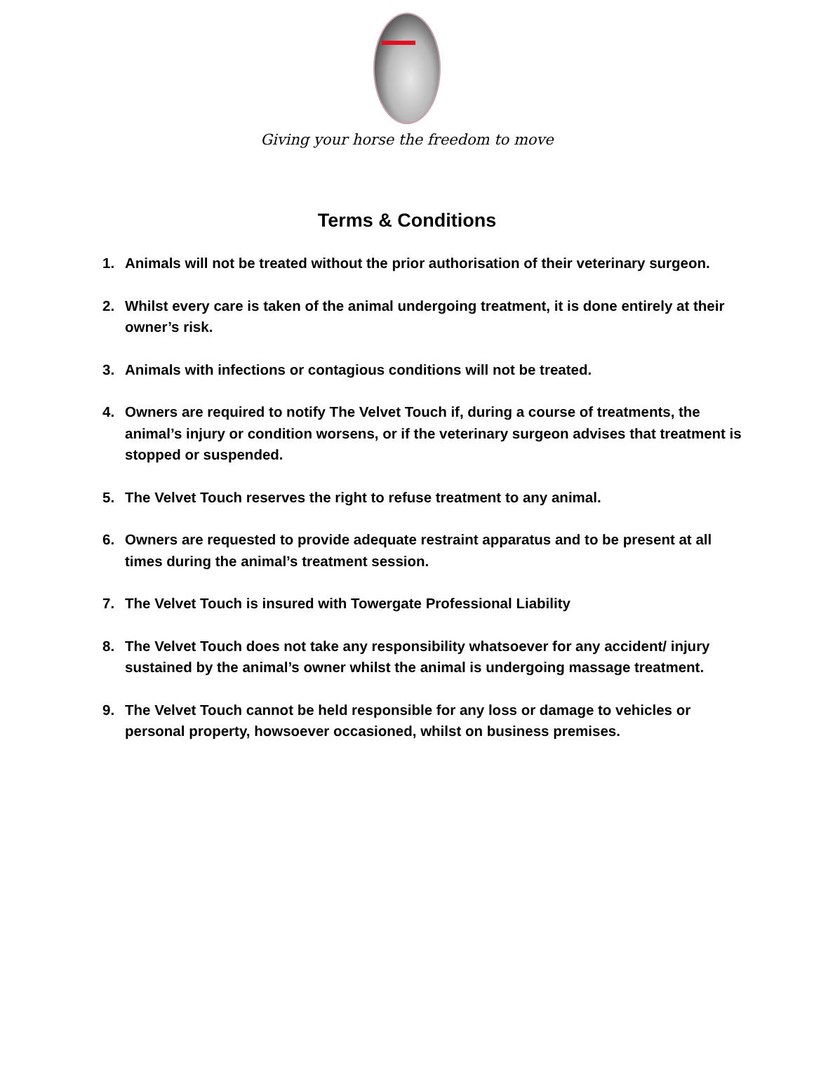Giving your horse the freedom to move
Terms & Conditions
1. Animals will not be treated without the prior authorisation of their veterinary surgeon.
2. Whilst every care is taken of the animal undergoing treatment, it is done entirely at their owner’s risk.
3. Animals with infections or contagious conditions will not be treated.
4. Owners are required to notify The Velvet Touch if, during a course of treatments, the animal’s injury or condition worsens, or if the veterinary surgeon advises that treatment is stopped or suspended.
5. The Velvet Touch reserves the right to refuse treatment to any animal.
6. Owners are requested to provide adequate restraint apparatus and to be present at all times during the animal’s treatment session.
7. The Velvet Touch is insured with Towergate Professional Liability
8. The Velvet Touch does not take any responsibility whatsoever for any accident/ injury sustained by the animal’s owner whilst the animal is undergoing massage treatment.
9. The Velvet Touch cannot be held responsible for any loss or damage to vehicles or personal property, howsoever occasioned, whilst on business premises.